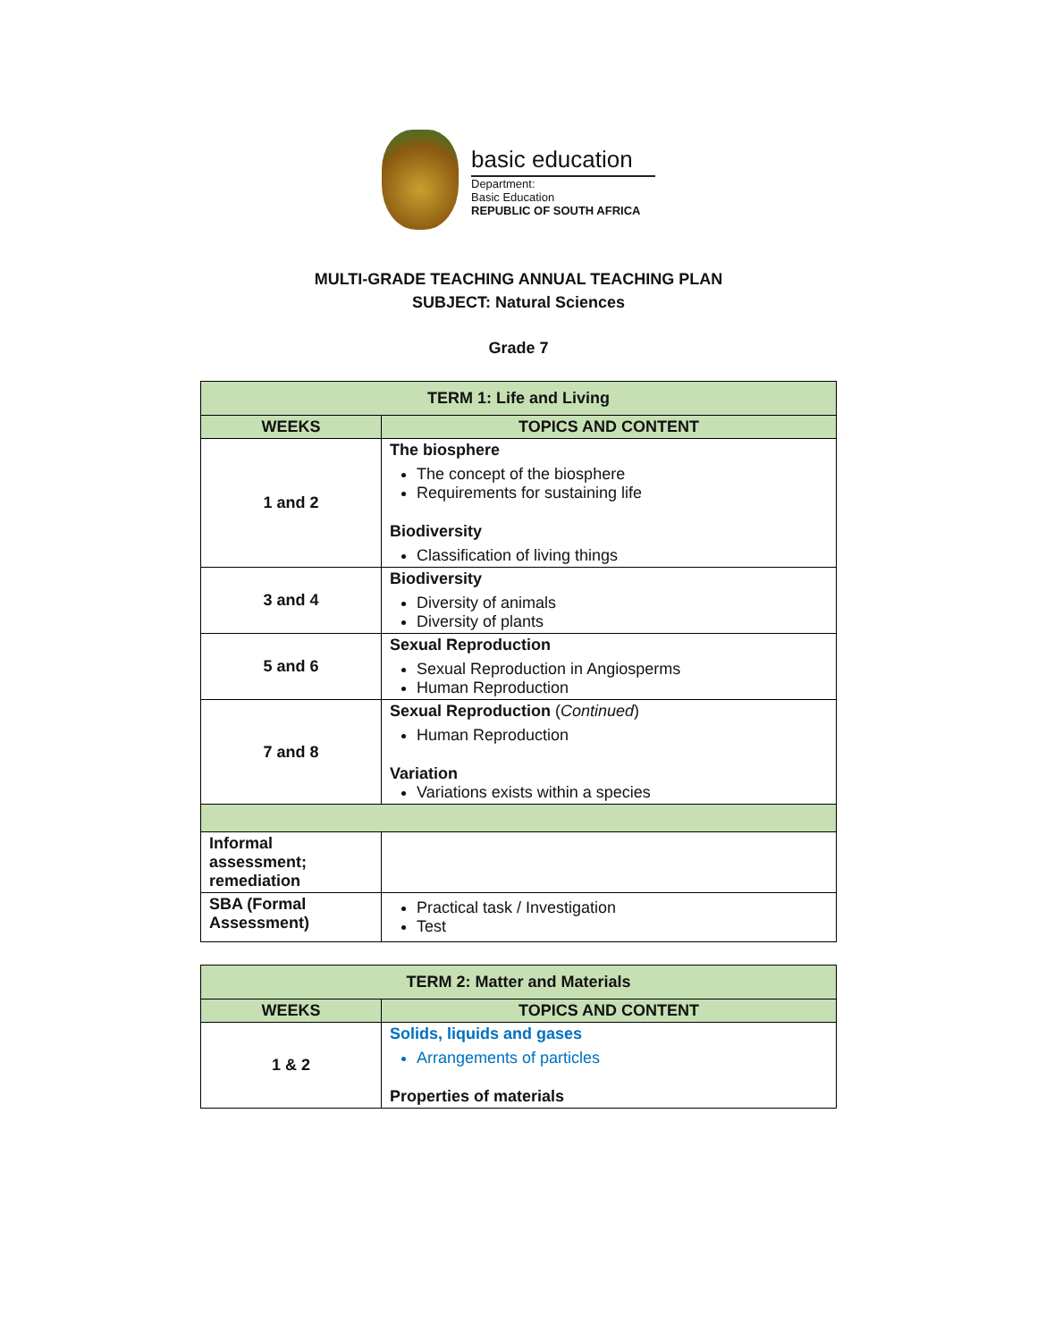basic education
Department:
Basic Education
REPUBLIC OF SOUTH AFRICA
MULTI-GRADE TEACHING ANNUAL TEACHING PLAN
SUBJECT: Natural Sciences
Grade 7
| TERM 1: Life and Living | |
| --- | --- |
| WEEKS | TOPICS AND CONTENT |
| 1 and 2 | The biosphere The concept of the biosphere Requirements for sustaining life Biodiversity Classification of living things |
| 3 and 4 | Biodiversity Diversity of animals Diversity of plants |
| 5 and 6 | Sexual Reproduction Sexual Reproduction in Angiosperms Human Reproduction |
| 7 and 8 | Sexual Reproduction ( Continued ) Human Reproduction Variation Variations exists within a species |
| Informal assessment; remediation | |
| SBA (Formal Assessment) | Practical task / Investigation Test |
| TERM 2: Matter and Materials | |
| --- | --- |
| WEEKS | TOPICS AND CONTENT |
| 1 & 2 | Solids, liquids and gases Arrangements of particles Properties of materials |